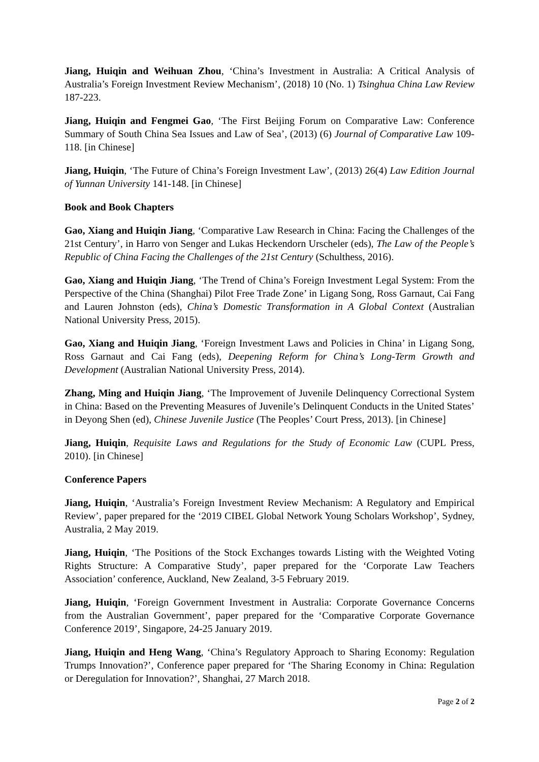Jiang, Huiqin and Weihuan Zhou, ‘China’s Investment in Australia: A Critical Analysis of Australia’s Foreign Investment Review Mechanism’, (2018) 10 (No. 1) Tsinghua China Law Review 187-223.
Jiang, Huiqin and Fengmei Gao, ‘The First Beijing Forum on Comparative Law: Conference Summary of South China Sea Issues and Law of Sea’, (2013) (6) Journal of Comparative Law 109-118. [in Chinese]
Jiang, Huiqin, ‘The Future of China’s Foreign Investment Law’, (2013) 26(4) Law Edition Journal of Yunnan University 141-148. [in Chinese]
Book and Book Chapters
Gao, Xiang and Huiqin Jiang, ‘Comparative Law Research in China: Facing the Challenges of the 21st Century’, in Harro von Senger and Lukas Heckendorn Urscheler (eds), The Law of the People’s Republic of China Facing the Challenges of the 21st Century (Schulthess, 2016).
Gao, Xiang and Huiqin Jiang, ‘The Trend of China’s Foreign Investment Legal System: From the Perspective of the China (Shanghai) Pilot Free Trade Zone’ in Ligang Song, Ross Garnaut, Cai Fang and Lauren Johnston (eds), China’s Domestic Transformation in A Global Context (Australian National University Press, 2015).
Gao, Xiang and Huiqin Jiang, ‘Foreign Investment Laws and Policies in China’ in Ligang Song, Ross Garnaut and Cai Fang (eds), Deepening Reform for China’s Long-Term Growth and Development (Australian National University Press, 2014).
Zhang, Ming and Huiqin Jiang, ‘The Improvement of Juvenile Delinquency Correctional System in China: Based on the Preventing Measures of Juvenile’s Delinquent Conducts in the United States’ in Deyong Shen (ed), Chinese Juvenile Justice (The Peoples’ Court Press, 2013). [in Chinese]
Jiang, Huiqin, Requisite Laws and Regulations for the Study of Economic Law (CUPL Press, 2010). [in Chinese]
Conference Papers
Jiang, Huiqin, ‘Australia’s Foreign Investment Review Mechanism: A Regulatory and Empirical Review’, paper prepared for the ‘2019 CIBEL Global Network Young Scholars Workshop’, Sydney, Australia, 2 May 2019.
Jiang, Huiqin, ‘The Positions of the Stock Exchanges towards Listing with the Weighted Voting Rights Structure: A Comparative Study’, paper prepared for the ‘Corporate Law Teachers Association’ conference, Auckland, New Zealand, 3-5 February 2019.
Jiang, Huiqin, ‘Foreign Government Investment in Australia: Corporate Governance Concerns from the Australian Government’, paper prepared for the ‘Comparative Corporate Governance Conference 2019’, Singapore, 24-25 January 2019.
Jiang, Huiqin and Heng Wang, ‘China’s Regulatory Approach to Sharing Economy: Regulation Trumps Innovation?’, Conference paper prepared for ‘The Sharing Economy in China: Regulation or Deregulation for Innovation?’, Shanghai, 27 March 2018.
Page 2 of 2